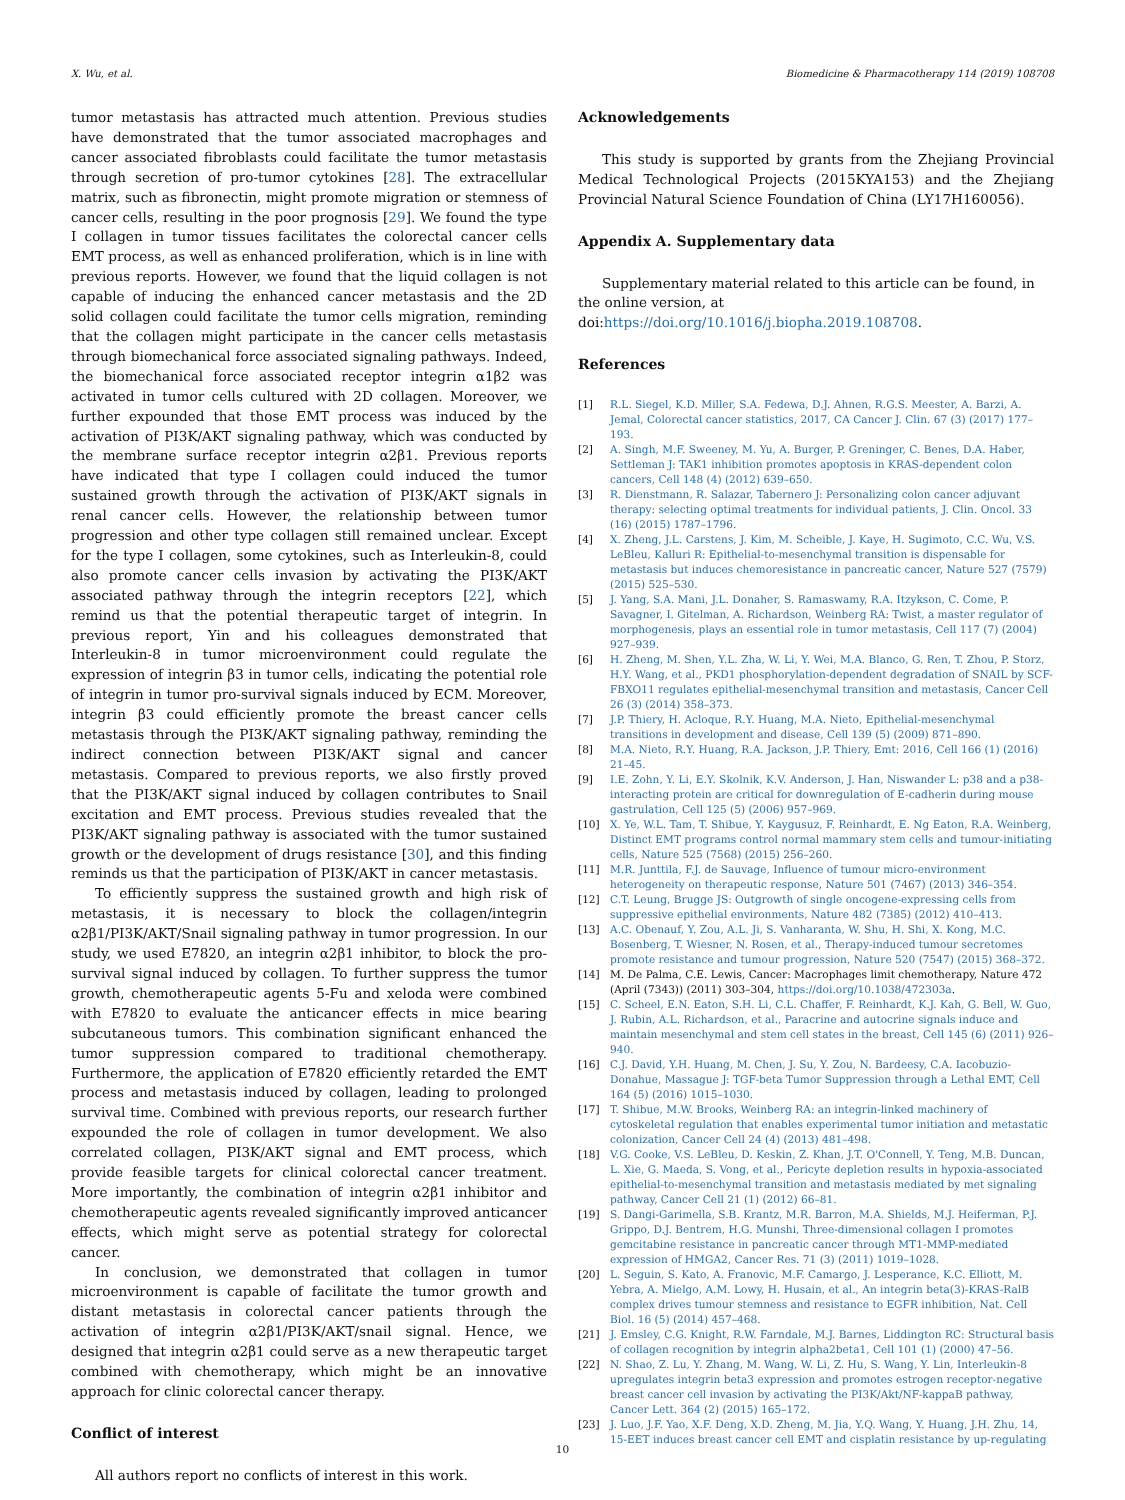X. Wu, et al. Biomedicine & Pharmacotherapy 114 (2019) 108708
tumor metastasis has attracted much attention. Previous studies have demonstrated that the tumor associated macrophages and cancer associated fibroblasts could facilitate the tumor metastasis through secretion of pro-tumor cytokines [28]. The extracellular matrix, such as fibronectin, might promote migration or stemness of cancer cells, resulting in the poor prognosis [29]. We found the type I collagen in tumor tissues facilitates the colorectal cancer cells EMT process, as well as enhanced proliferation, which is in line with previous reports. However, we found that the liquid collagen is not capable of inducing the enhanced cancer metastasis and the 2D solid collagen could facilitate the tumor cells migration, reminding that the collagen might participate in the cancer cells metastasis through biomechanical force associated signaling pathways. Indeed, the biomechanical force associated receptor integrin α1β2 was activated in tumor cells cultured with 2D collagen. Moreover, we further expounded that those EMT process was induced by the activation of PI3K/AKT signaling pathway, which was conducted by the membrane surface receptor integrin α2β1. Previous reports have indicated that type I collagen could induced the tumor sustained growth through the activation of PI3K/AKT signals in renal cancer cells. However, the relationship between tumor progression and other type collagen still remained unclear. Except for the type I collagen, some cytokines, such as Interleukin-8, could also promote cancer cells invasion by activating the PI3K/AKT associated pathway through the integrin receptors [22], which remind us that the potential therapeutic target of integrin. In previous report, Yin and his colleagues demonstrated that Interleukin-8 in tumor microenvironment could regulate the expression of integrin β3 in tumor cells, indicating the potential role of integrin in tumor pro-survival signals induced by ECM. Moreover, integrin β3 could efficiently promote the breast cancer cells metastasis through the PI3K/AKT signaling pathway, reminding the indirect connection between PI3K/AKT signal and cancer metastasis. Compared to previous reports, we also firstly proved that the PI3K/AKT signal induced by collagen contributes to Snail excitation and EMT process. Previous studies revealed that the PI3K/AKT signaling pathway is associated with the tumor sustained growth or the development of drugs resistance [30], and this finding reminds us that the participation of PI3K/AKT in cancer metastasis.
To efficiently suppress the sustained growth and high risk of metastasis, it is necessary to block the collagen/integrin α2β1/PI3K/AKT/Snail signaling pathway in tumor progression. In our study, we used E7820, an integrin α2β1 inhibitor, to block the pro-survival signal induced by collagen. To further suppress the tumor growth, chemotherapeutic agents 5-Fu and xeloda were combined with E7820 to evaluate the anticancer effects in mice bearing subcutaneous tumors. This combination significant enhanced the tumor suppression compared to traditional chemotherapy. Furthermore, the application of E7820 efficiently retarded the EMT process and metastasis induced by collagen, leading to prolonged survival time. Combined with previous reports, our research further expounded the role of collagen in tumor development. We also correlated collagen, PI3K/AKT signal and EMT process, which provide feasible targets for clinical colorectal cancer treatment. More importantly, the combination of integrin α2β1 inhibitor and chemotherapeutic agents revealed significantly improved anticancer effects, which might serve as potential strategy for colorectal cancer.
In conclusion, we demonstrated that collagen in tumor microenvironment is capable of facilitate the tumor growth and distant metastasis in colorectal cancer patients through the activation of integrin α2β1/PI3K/AKT/snail signal. Hence, we designed that integrin α2β1 could serve as a new therapeutic target combined with chemotherapy, which might be an innovative approach for clinic colorectal cancer therapy.
Conflict of interest
All authors report no conflicts of interest in this work.
Acknowledgements
This study is supported by grants from the Zhejiang Provincial Medical Technological Projects (2015KYA153) and the Zhejiang Provincial Natural Science Foundation of China (LY17H160056).
Appendix A. Supplementary data
Supplementary material related to this article can be found, in the online version, at doi:https://doi.org/10.1016/j.biopha.2019.108708.
References
[1] R.L. Siegel, K.D. Miller, S.A. Fedewa, D.J. Ahnen, R.G.S. Meester, A. Barzi, A. Jemal, Colorectal cancer statistics, 2017, CA Cancer J. Clin. 67 (3) (2017) 177–193.
[2] A. Singh, M.F. Sweeney, M. Yu, A. Burger, P. Greninger, C. Benes, D.A. Haber, Settleman J: TAK1 inhibition promotes apoptosis in KRAS-dependent colon cancers, Cell 148 (4) (2012) 639–650.
[3] R. Dienstmann, R. Salazar, Tabernero J: Personalizing colon cancer adjuvant therapy: selecting optimal treatments for individual patients, J. Clin. Oncol. 33 (16) (2015) 1787–1796.
[4] X. Zheng, J.L. Carstens, J. Kim, M. Scheible, J. Kaye, H. Sugimoto, C.C. Wu, V.S. LeBleu, Kalluri R: Epithelial-to-mesenchymal transition is dispensable for metastasis but induces chemoresistance in pancreatic cancer, Nature 527 (7579) (2015) 525–530.
[5] J. Yang, S.A. Mani, J.L. Donaher, S. Ramaswamy, R.A. Itzykson, C. Come, P. Savagner, I. Gitelman, A. Richardson, Weinberg RA: Twist, a master regulator of morphogenesis, plays an essential role in tumor metastasis, Cell 117 (7) (2004) 927–939.
[6] H. Zheng, M. Shen, Y.L. Zha, W. Li, Y. Wei, M.A. Blanco, G. Ren, T. Zhou, P. Storz, H.Y. Wang, et al., PKD1 phosphorylation-dependent degradation of SNAIL by SCF-FBXO11 regulates epithelial-mesenchymal transition and metastasis, Cancer Cell 26 (3) (2014) 358–373.
[7] J.P. Thiery, H. Acloque, R.Y. Huang, M.A. Nieto, Epithelial-mesenchymal transitions in development and disease, Cell 139 (5) (2009) 871–890.
[8] M.A. Nieto, R.Y. Huang, R.A. Jackson, J.P. Thiery, Emt: 2016, Cell 166 (1) (2016) 21–45.
[9] I.E. Zohn, Y. Li, E.Y. Skolnik, K.V. Anderson, J. Han, Niswander L: p38 and a p38-interacting protein are critical for downregulation of E-cadherin during mouse gastrulation, Cell 125 (5) (2006) 957–969.
[10] X. Ye, W.L. Tam, T. Shibue, Y. Kaygusuz, F. Reinhardt, E. Ng Eaton, R.A. Weinberg, Distinct EMT programs control normal mammary stem cells and tumour-initiating cells, Nature 525 (7568) (2015) 256–260.
[11] M.R. Junttila, F.J. de Sauvage, Influence of tumour micro-environment heterogeneity on therapeutic response, Nature 501 (7467) (2013) 346–354.
[12] C.T. Leung, Brugge JS: Outgrowth of single oncogene-expressing cells from suppressive epithelial environments, Nature 482 (7385) (2012) 410–413.
[13] A.C. Obenauf, Y. Zou, A.L. Ji, S. Vanharanta, W. Shu, H. Shi, X. Kong, M.C. Bosenberg, T. Wiesner, N. Rosen, et al., Therapy-induced tumour secretomes promote resistance and tumour progression, Nature 520 (7547) (2015) 368–372.
[14] M. De Palma, C.E. Lewis, Cancer: Macrophages limit chemotherapy, Nature 472 (April (7343)) (2011) 303–304, https://doi.org/10.1038/472303a.
[15] C. Scheel, E.N. Eaton, S.H. Li, C.L. Chaffer, F. Reinhardt, K.J. Kah, G. Bell, W. Guo, J. Rubin, A.L. Richardson, et al., Paracrine and autocrine signals induce and maintain mesenchymal and stem cell states in the breast, Cell 145 (6) (2011) 926–940.
[16] C.J. David, Y.H. Huang, M. Chen, J. Su, Y. Zou, N. Bardeesy, C.A. Iacobuzio-Donahue, Massague J: TGF-beta Tumor Suppression through a Lethal EMT, Cell 164 (5) (2016) 1015–1030.
[17] T. Shibue, M.W. Brooks, Weinberg RA: an integrin-linked machinery of cytoskeletal regulation that enables experimental tumor initiation and metastatic colonization, Cancer Cell 24 (4) (2013) 481–498.
[18] V.G. Cooke, V.S. LeBleu, D. Keskin, Z. Khan, J.T. O'Connell, Y. Teng, M.B. Duncan, L. Xie, G. Maeda, S. Vong, et al., Pericyte depletion results in hypoxia-associated epithelial-to-mesenchymal transition and metastasis mediated by met signaling pathway, Cancer Cell 21 (1) (2012) 66–81.
[19] S. Dangi-Garimella, S.B. Krantz, M.R. Barron, M.A. Shields, M.J. Heiferman, P.J. Grippo, D.J. Bentrem, H.G. Munshi, Three-dimensional collagen I promotes gemcitabine resistance in pancreatic cancer through MT1-MMP-mediated expression of HMGA2, Cancer Res. 71 (3) (2011) 1019–1028.
[20] L. Seguin, S. Kato, A. Franovic, M.F. Camargo, J. Lesperance, K.C. Elliott, M. Yebra, A. Mielgo, A.M. Lowy, H. Husain, et al., An integrin beta(3)-KRAS-RalB complex drives tumour stemness and resistance to EGFR inhibition, Nat. Cell Biol. 16 (5) (2014) 457–468.
[21] J. Emsley, C.G. Knight, R.W. Farndale, M.J. Barnes, Liddington RC: Structural basis of collagen recognition by integrin alpha2beta1, Cell 101 (1) (2000) 47–56.
[22] N. Shao, Z. Lu, Y. Zhang, M. Wang, W. Li, Z. Hu, S. Wang, Y. Lin, Interleukin-8 upregulates integrin beta3 expression and promotes estrogen receptor-negative breast cancer cell invasion by activating the PI3K/Akt/NF-kappaB pathway, Cancer Lett. 364 (2) (2015) 165–172.
[23] J. Luo, J.F. Yao, X.F. Deng, X.D. Zheng, M. Jia, Y.Q. Wang, Y. Huang, J.H. Zhu, 14, 15-EET induces breast cancer cell EMT and cisplatin resistance by up-regulating
10